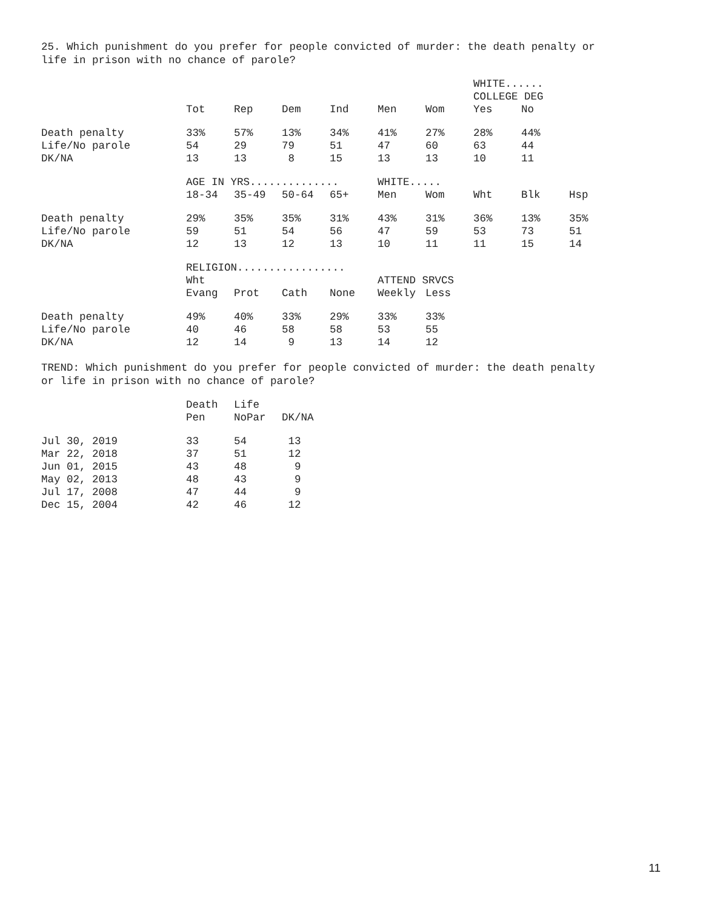25. Which punishment do you prefer for people convicted of murder: the death penalty or life in prison with no chance of parole?
| | | | | | | | WHITE...... COLLEGE DEG | | |
| | Tot | Rep | Dem | Ind | Men | Wom | Yes | No | |
| Death penalty | 33% | 57% | 13% | 34% | 41% | 27% | 28% | 44% | |
| Life/No parole | 54 | 29 | 79 | 51 | 47 | 60 | 63 | 44 | |
| DK/NA | 13 | 13 | 8 | 15 | 13 | 13 | 10 | 11 | |
| | AGE IN YRS.............. | | | | WHITE..... | | | | |
| | 18-34 | 35-49 | 50-64 | 65+ | Men | Wom | Wht | Blk | Hsp |
| Death penalty | 29% | 35% | 35% | 31% | 43% | 31% | 36% | 13% | 35% |
| Life/No parole | 59 | 51 | 54 | 56 | 47 | 59 | 53 | 73 | 51 |
| DK/NA | 12 | 13 | 12 | 13 | 10 | 11 | 11 | 15 | 14 |
| | RELIGION................. Wht | | | | ATTEND SRVCS | | | | |
| | Evang | Prot | Cath | None | Weekly | Less | | | |
| Death penalty | 49% | 40% | 33% | 29% | 33% | 33% | | | |
| Life/No parole | 40 | 46 | 58 | 58 | 53 | 55 | | | |
| DK/NA | 12 | 14 | 9 | 13 | 14 | 12 | | | |
TREND: Which punishment do you prefer for people convicted of murder: the death penalty or life in prison with no chance of parole?
| | Death Pen | Life NoPar | DK/NA |
| --- | --- | --- | --- |
| Jul 30, 2019 | 33 | 54 | 13 |
| Mar 22, 2018 | 37 | 51 | 12 |
| Jun 01, 2015 | 43 | 48 | 9 |
| May 02, 2013 | 48 | 43 | 9 |
| Jul 17, 2008 | 47 | 44 | 9 |
| Dec 15, 2004 | 42 | 46 | 12 |
11